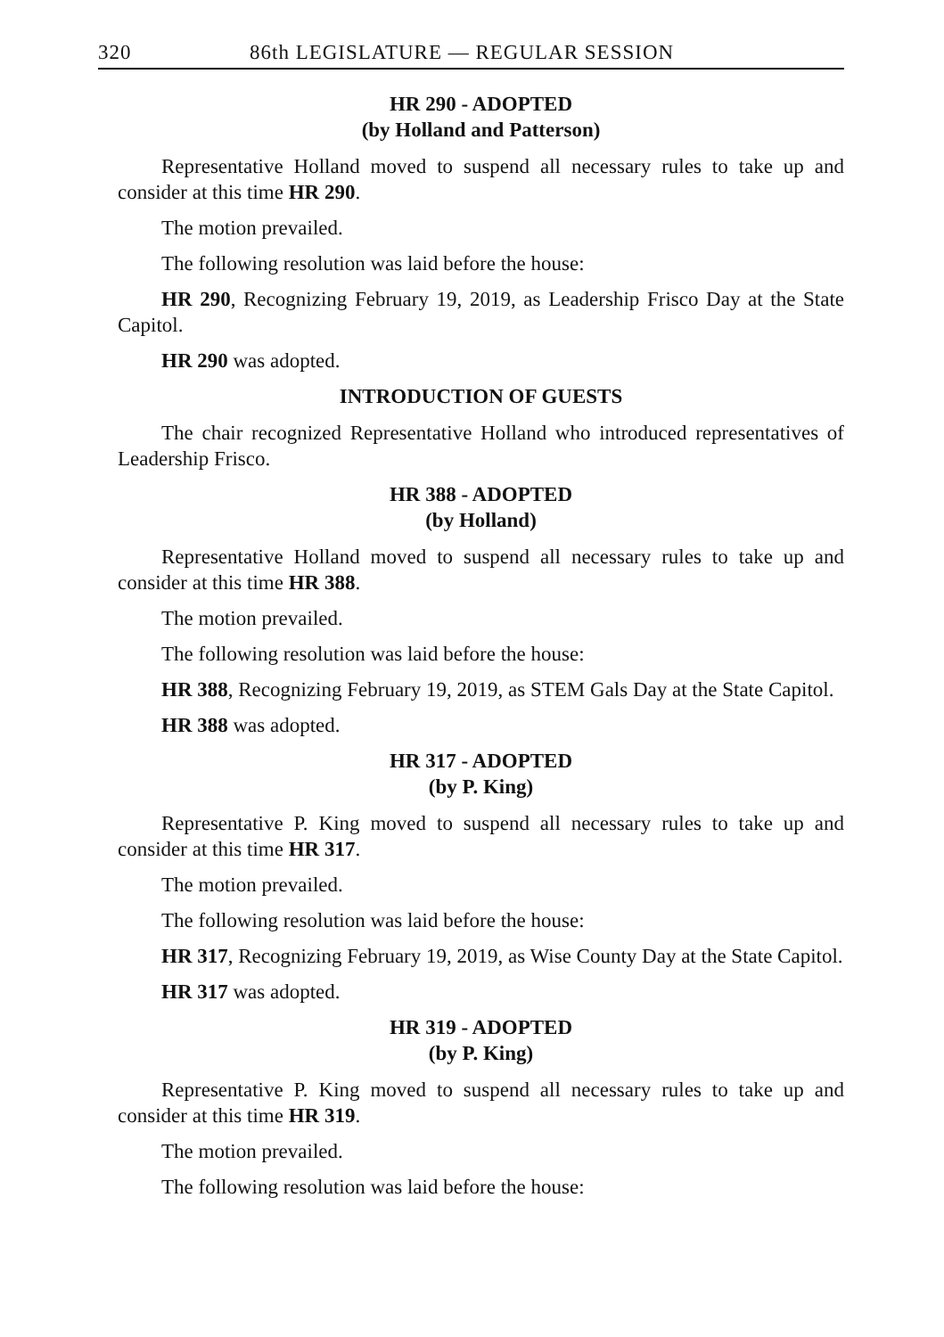320 86th LEGISLATURE — REGULAR SESSION
HR 290 - ADOPTED
(by Holland and Patterson)
Representative Holland moved to suspend all necessary rules to take up and consider at this time HR 290.
The motion prevailed.
The following resolution was laid before the house:
HR 290, Recognizing February 19, 2019, as Leadership Frisco Day at the State Capitol.
HR 290 was adopted.
INTRODUCTION OF GUESTS
The chair recognized Representative Holland who introduced representatives of Leadership Frisco.
HR 388 - ADOPTED
(by Holland)
Representative Holland moved to suspend all necessary rules to take up and consider at this time HR 388.
The motion prevailed.
The following resolution was laid before the house:
HR 388, Recognizing February 19, 2019, as STEM Gals Day at the State Capitol.
HR 388 was adopted.
HR 317 - ADOPTED
(by P. King)
Representative P. King moved to suspend all necessary rules to take up and consider at this time HR 317.
The motion prevailed.
The following resolution was laid before the house:
HR 317, Recognizing February 19, 2019, as Wise County Day at the State Capitol.
HR 317 was adopted.
HR 319 - ADOPTED
(by P. King)
Representative P. King moved to suspend all necessary rules to take up and consider at this time HR 319.
The motion prevailed.
The following resolution was laid before the house: